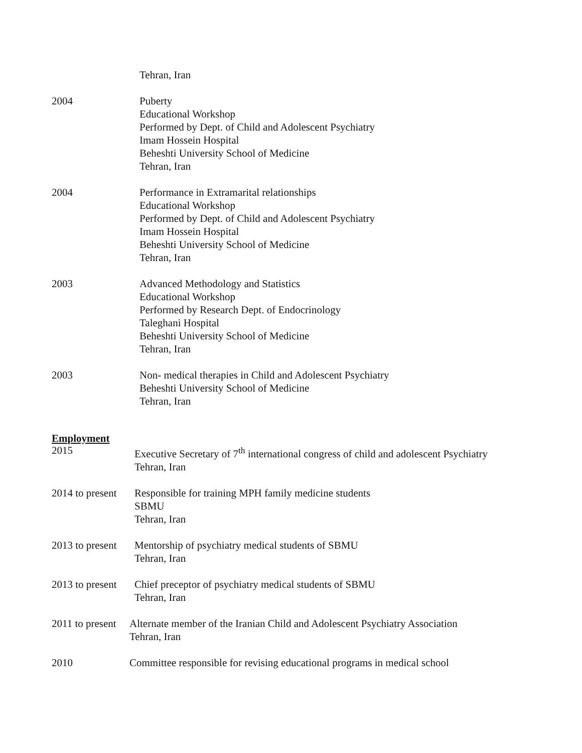Tehran, Iran
2004 Puberty
Educational Workshop
Performed by Dept. of Child and Adolescent Psychiatry
Imam Hossein Hospital
Beheshti University School of Medicine
Tehran, Iran
2004 Performance in Extramarital relationships
Educational Workshop
Performed by Dept. of Child and Adolescent Psychiatry
Imam Hossein Hospital
Beheshti University School of Medicine
Tehran, Iran
2003 Advanced Methodology and Statistics
Educational Workshop
Performed by Research Dept. of Endocrinology
Taleghani Hospital
Beheshti University School of Medicine
Tehran, Iran
2003 Non- medical therapies in Child and Adolescent Psychiatry
Beheshti University School of Medicine
Tehran, Iran
Employment
2015 Executive Secretary of 7<sup>th</sup> international congress of child and adolescent Psychiatry
Tehran, Iran
2014 to present
Responsible for training MPH family medicine students
SBMU
Tehran, Iran
2013 to present
Mentorship of psychiatry medical students of SBMU
Tehran, Iran
2013 to present
Chief preceptor of psychiatry medical students of SBMU
Tehran, Iran
2011 to present
Alternate member of the Iranian Child and Adolescent Psychiatry Association
Tehran, Iran
2010 Committee responsible for revising educational programs in medical school